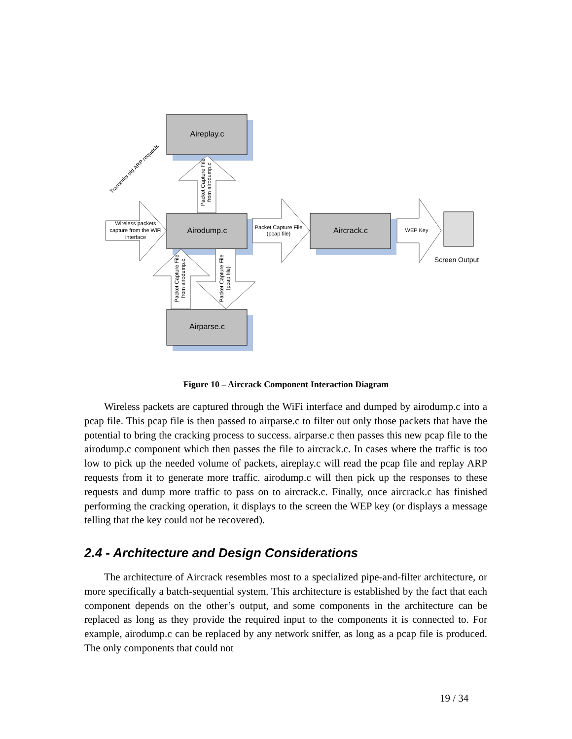Aireplay.c
Airodump.c
Aircrack.c
Airparse.c
Packet Capture File
(pcap file)
WEP Key
Wireless packets
capture from the WiFi
interface
Screen Output
Transmits old ARP requests
Packet Capture File
from airodump.c
Packet Capture File
from airodump.c
Packet Capture File
(pcap file)
Figure 10 – Aircrack Component Interaction Diagram
Wireless packets are captured through the WiFi interface and dumped by airodump.c into a pcap file. This pcap file is then passed to airparse.c to filter out only those packets that have the potential to bring the cracking process to success. airparse.c then passes this new pcap file to the airodump.c component which then passes the file to aircrack.c. In cases where the traffic is too low to pick up the needed volume of packets, aireplay.c will read the pcap file and replay ARP requests from it to generate more traffic. airodump.c will then pick up the responses to these requests and dump more traffic to pass on to aircrack.c. Finally, once aircrack.c has finished performing the cracking operation, it displays to the screen the WEP key (or displays a message telling that the key could not be recovered).
2.4 - Architecture and Design Considerations
The architecture of Aircrack resembles most to a specialized pipe-and-filter architecture, or more specifically a batch-sequential system. This architecture is established by the fact that each component depends on the other’s output, and some components in the architecture can be replaced as long as they provide the required input to the components it is connected to. For example, airodump.c can be replaced by any network sniffer, as long as a pcap file is produced. The only components that could not
19 / 34